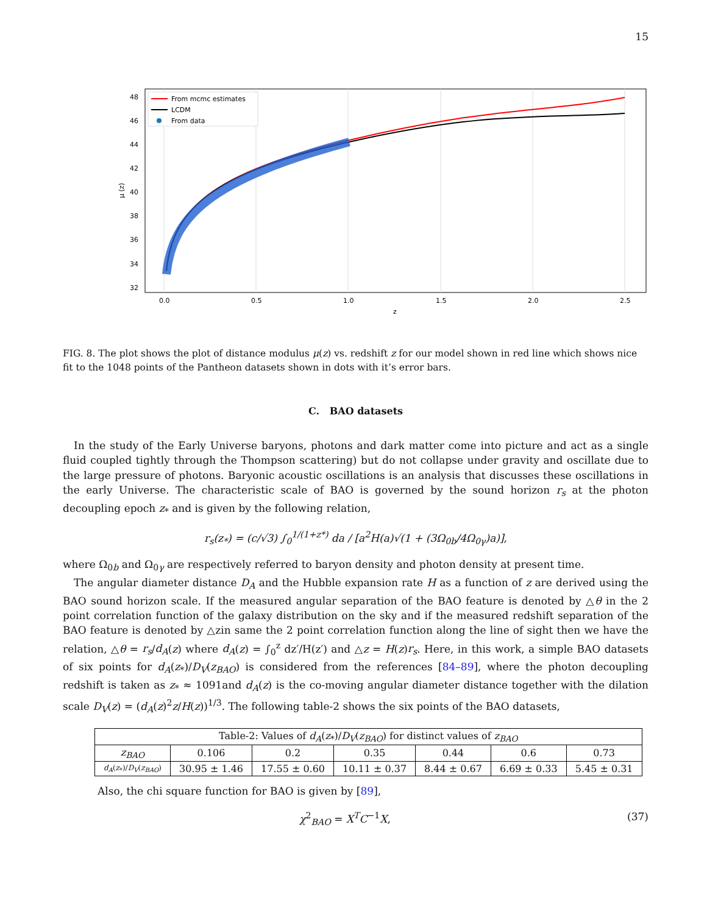15
48
46
44
42
40
38
36
34
32
0.0
0.5
1.0
1.5
2.0
2.5
z
μ (z)
From mcmc estimates
LCDM
From data
FIG. 8. The plot shows the plot of distance modulus μ(z) vs. redshift z for our model shown in red line which shows nice fit to the 1048 points of the Pantheon datasets shown in dots with it’s error bars.
C. BAO datasets
In the study of the Early Universe baryons, photons and dark matter come into picture and act as a single fluid coupled tightly through the Thompson scattering) but do not collapse under gravity and oscillate due to the large pressure of photons. Baryonic acoustic oscillations is an analysis that discusses these oscillations in the early Universe. The characteristic scale of BAO is governed by the sound horizon r<sub>s</sub> at the photon decoupling epoch z<sub>*</sub> and is given by the following relation,
r<sub>s</sub>(z<sub>*</sub>) = (c/√3) ∫<sub>0</sub><sup>1/(1+z*)</sup> da / [a<sup>2</sup>H(a)√(1 + (3Ω<sub>0b</sub>/4Ω<sub>0γ</sub>)a)],
where Ω<sub>0b</sub> and Ω<sub>0γ</sub> are respectively referred to baryon density and photon density at present time.
The angular diameter distance D<sub>A</sub> and the Hubble expansion rate H as a function of z are derived using the BAO sound horizon scale. If the measured angular separation of the BAO feature is denoted by △θ in the 2 point correlation function of the galaxy distribution on the sky and if the measured redshift separation of the BAO feature is denoted by △zin same the 2 point correlation function along the line of sight then we have the relation, △θ = r<sub>s</sub>/d<sub>A</sub>(z) where d<sub>A</sub>(z) = ∫<sub>0</sub><sup>z</sup> dz′/H(z′) and △z = H(z)r<sub>s</sub>. Here, in this work, a simple BAO datasets of six points for d<sub>A</sub>(z<sub>*</sub>)/D<sub>V</sub>(z<sub>BAO</sub>) is considered from the references [84–89], where the photon decoupling redshift is taken as z<sub>*</sub> ≈ 1091and d<sub>A</sub>(z) is the co-moving angular diameter distance together with the dilation scale D<sub>V</sub>(z) = (d<sub>A</sub>(z)<sup>2</sup>z/H(z))<sup>1/3</sup>. The following table-2 shows the six points of the BAO datasets,
| Table-2: Values of d<sub>A</sub> ( z<sub>*</sub>)/ D<sub>V</sub> ( z<sub>BAO</sub> ) for distinct values of z<sub>BAO</sub> | | | | | | |
| z<sub>BAO</sub> | 0.106 | 0.2 | 0.35 | 0.44 | 0.6 | 0.73 |
| d<sub>A</sub> ( z<sub>*</sub>)/ D<sub>V</sub> ( z<sub>BAO</sub> ) | 30.95 ± 1.46 | 17.55 ± 0.60 | 10.11 ± 0.37 | 8.44 ± 0.67 | 6.69 ± 0.33 | 5.45 ± 0.31 |
Also, the chi square function for BAO is given by [89],
χ<sup>2</sup><sub>BAO</sub> = X<sup>T</sup>C<sup>−1</sup>X, (37)